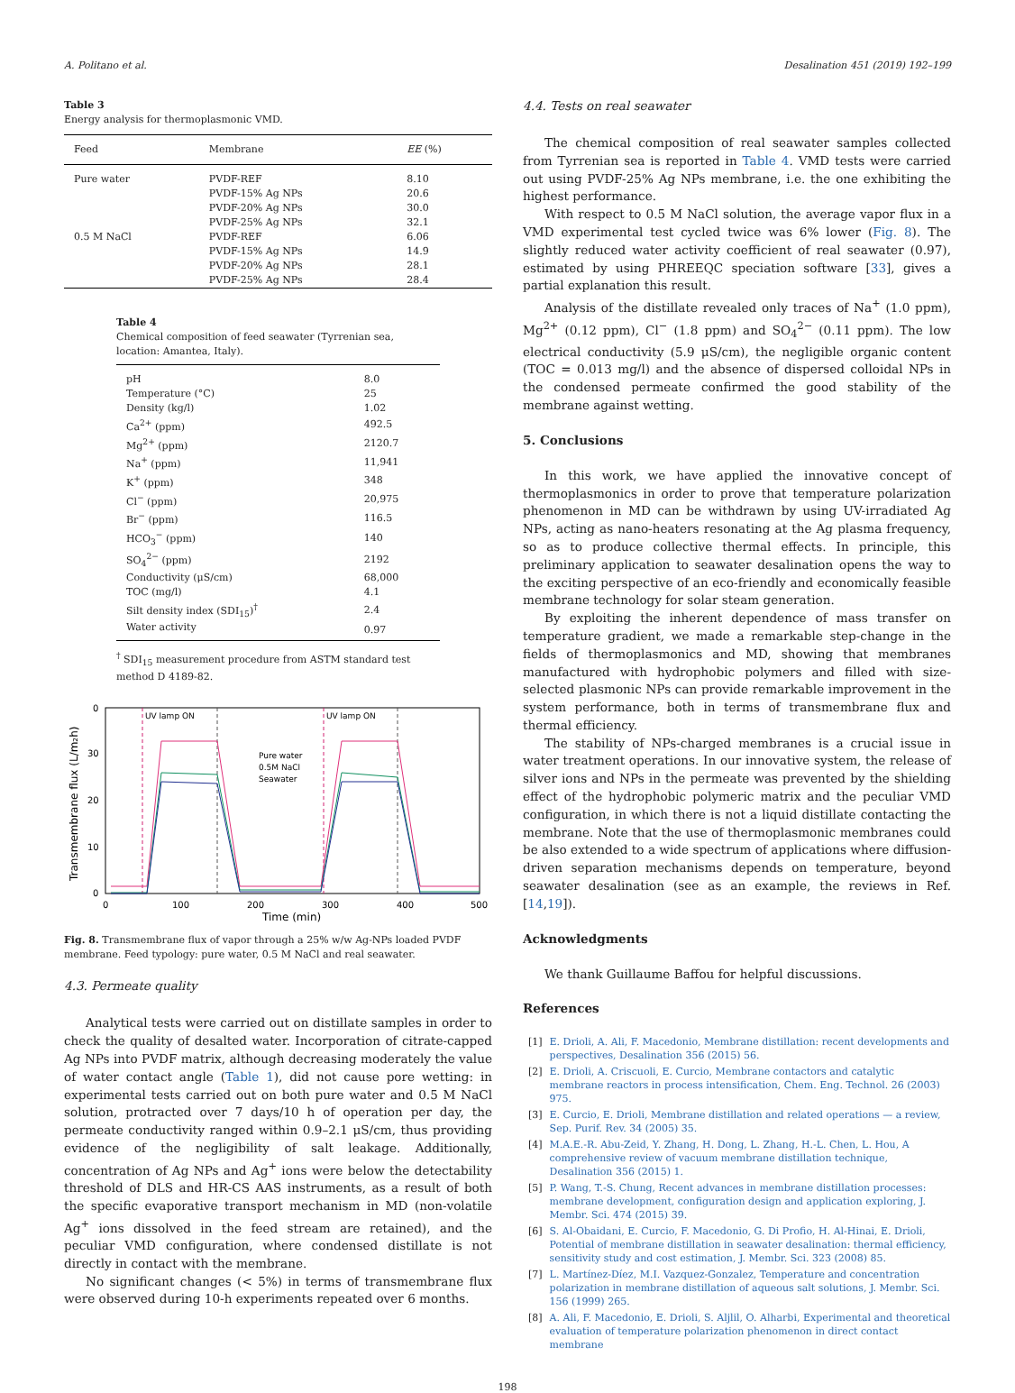A. Politano et al. Desalination 451 (2019) 192–199
Table 3
Energy analysis for thermoplasmonic VMD.
| Feed | Membrane | EE (%) |
| --- | --- | --- |
| Pure water | PVDF-REF | 8.10 |
| | PVDF-15% Ag NPs | 20.6 |
| | PVDF-20% Ag NPs | 30.0 |
| | PVDF-25% Ag NPs | 32.1 |
| 0.5 M NaCl | PVDF-REF | 6.06 |
| | PVDF-15% Ag NPs | 14.9 |
| | PVDF-20% Ag NPs | 28.1 |
| | PVDF-25% Ag NPs | 28.4 |
Table 4
Chemical composition of feed seawater (Tyrrenian sea, location: Amantea, Italy).
| pH | 8.0 |
| Temperature (°C) | 25 |
| Density (kg/l) | 1.02 |
| Ca<sup>2+</sup> (ppm) | 492.5 |
| Mg<sup>2+</sup> (ppm) | 2120.7 |
| Na<sup>+</sup> (ppm) | 11,941 |
| K<sup>+</sup> (ppm) | 348 |
| Cl<sup>−</sup> (ppm) | 20,975 |
| Br<sup>−</sup> (ppm) | 116.5 |
| HCO<sub>3</sub><sup>−</sup> (ppm) | 140 |
| SO<sub>4</sub><sup>2−</sup> (ppm) | 2192 |
| Conductivity (μS/cm) | 68,000 |
| TOC (mg/l) | 4.1 |
| Silt density index (SDI<sub>15</sub>)<sup>†</sup> | 2.4 |
| Water activity | 0.97 |
<sup>†</sup> SDI<sub>15</sub> measurement procedure from ASTM standard test method D 4189-82.
0
30
20
10
0
0
100
200
300
400
500
Time (min)
Transmembrane flux (L/m₂h)
UV lamp ON
UV lamp ON
Pure water
0.5M NaCl
Seawater
Fig. 8. Transmembrane flux of vapor through a 25% w/w Ag-NPs loaded PVDF membrane. Feed typology: pure water, 0.5 M NaCl and real seawater.
4.3. Permeate quality
Analytical tests were carried out on distillate samples in order to check the quality of desalted water. Incorporation of citrate-capped Ag NPs into PVDF matrix, although decreasing moderately the value of water contact angle (Table 1), did not cause pore wetting: in experimental tests carried out on both pure water and 0.5 M NaCl solution, protracted over 7 days/10 h of operation per day, the permeate conductivity ranged within 0.9–2.1 μS/cm, thus providing evidence of the negligibility of salt leakage. Additionally, concentration of Ag NPs and Ag<sup>+</sup> ions were below the detectability threshold of DLS and HR-CS AAS instruments, as a result of both the specific evaporative transport mechanism in MD (non-volatile Ag<sup>+</sup> ions dissolved in the feed stream are retained), and the peculiar VMD configuration, where condensed distillate is not directly in contact with the membrane.
No significant changes (< 5%) in terms of transmembrane flux were observed during 10-h experiments repeated over 6 months.
4.4. Tests on real seawater
The chemical composition of real seawater samples collected from Tyrrenian sea is reported in Table 4. VMD tests were carried out using PVDF-25% Ag NPs membrane, i.e. the one exhibiting the highest performance.
With respect to 0.5 M NaCl solution, the average vapor flux in a VMD experimental test cycled twice was 6% lower (Fig. 8). The slightly reduced water activity coefficient of real seawater (0.97), estimated by using PHREEQC speciation software [33], gives a partial explanation this result.
Analysis of the distillate revealed only traces of Na<sup>+</sup> (1.0 ppm), Mg<sup>2+</sup> (0.12 ppm), Cl<sup>−</sup> (1.8 ppm) and SO<sub>4</sub><sup>2−</sup> (0.11 ppm). The low electrical conductivity (5.9 μS/cm), the negligible organic content (TOC = 0.013 mg/l) and the absence of dispersed colloidal NPs in the condensed permeate confirmed the good stability of the membrane against wetting.
5. Conclusions
In this work, we have applied the innovative concept of thermoplasmonics in order to prove that temperature polarization phenomenon in MD can be withdrawn by using UV-irradiated Ag NPs, acting as nano-heaters resonating at the Ag plasma frequency, so as to produce collective thermal effects. In principle, this preliminary application to seawater desalination opens the way to the exciting perspective of an eco-friendly and economically feasible membrane technology for solar steam generation.
By exploiting the inherent dependence of mass transfer on temperature gradient, we made a remarkable step-change in the fields of thermoplasmonics and MD, showing that membranes manufactured with hydrophobic polymers and filled with size-selected plasmonic NPs can provide remarkable improvement in the system performance, both in terms of transmembrane flux and thermal efficiency.
The stability of NPs-charged membranes is a crucial issue in water treatment operations. In our innovative system, the release of silver ions and NPs in the permeate was prevented by the shielding effect of the hydrophobic polymeric matrix and the peculiar VMD configuration, in which there is not a liquid distillate contacting the membrane. Note that the use of thermoplasmonic membranes could be also extended to a wide spectrum of applications where diffusion-driven separation mechanisms depends on temperature, beyond seawater desalination (see as an example, the reviews in Ref. [14,19]).
Acknowledgments
We thank Guillaume Baffou for helpful discussions.
References
[1] E. Drioli, A. Ali, F. Macedonio, Membrane distillation: recent developments and perspectives, Desalination 356 (2015) 56.
[2] E. Drioli, A. Criscuoli, E. Curcio, Membrane contactors and catalytic membrane reactors in process intensification, Chem. Eng. Technol. 26 (2003) 975.
[3] E. Curcio, E. Drioli, Membrane distillation and related operations — a review, Sep. Purif. Rev. 34 (2005) 35.
[4] M.A.E.-R. Abu-Zeid, Y. Zhang, H. Dong, L. Zhang, H.-L. Chen, L. Hou, A comprehensive review of vacuum membrane distillation technique, Desalination 356 (2015) 1.
[5] P. Wang, T.-S. Chung, Recent advances in membrane distillation processes: membrane development, configuration design and application exploring, J. Membr. Sci. 474 (2015) 39.
[6] S. Al-Obaidani, E. Curcio, F. Macedonio, G. Di Profio, H. Al-Hinai, E. Drioli, Potential of membrane distillation in seawater desalination: thermal efficiency, sensitivity study and cost estimation, J. Membr. Sci. 323 (2008) 85.
[7] L. Martínez-Díez, M.I. Vazquez-Gonzalez, Temperature and concentration polarization in membrane distillation of aqueous salt solutions, J. Membr. Sci. 156 (1999) 265.
[8] A. Ali, F. Macedonio, E. Drioli, S. Aljlil, O. Alharbi, Experimental and theoretical evaluation of temperature polarization phenomenon in direct contact membrane
198